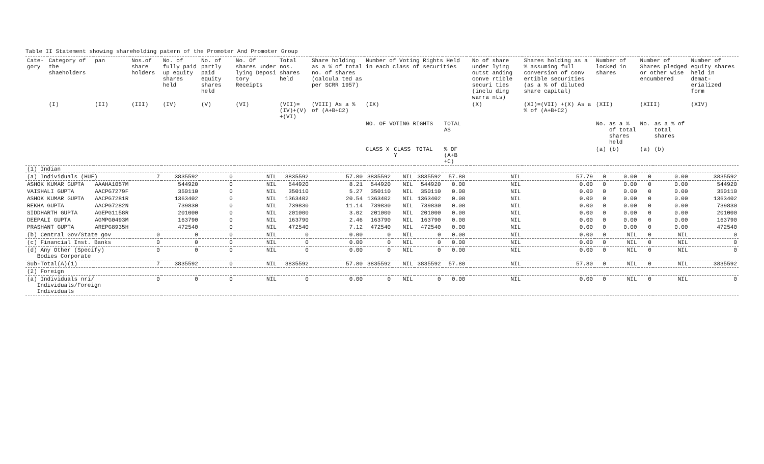Table II Statement showing shareholding patern of the Promoter And Promoter Group
| Cate- gory | Category of the shaeholders | pan | Nos.of share holders | No. of fully paid up equity shares held | No. of partly paid equity shares held | No. Of shares under lying Deposi tory Receipts | Total nos. shares held | Share holding as a % of total no. of shares (calcula ted as per SCRR 1957) | Number of Voting Rights Held in each class of securities | | | | | No of share under lying outst anding conve rtible securi ties (inclu ding warra nts) | Shares holding as a % assuming full conversion of conv ertible securities (as a % of diluted share capital) | Number of locked in shares | | Number of Shares pledged or other wise encumbered | | Number of equity shares held in demat-erialized form |
| --- | --- | --- | --- | --- | --- | --- | --- | --- | --- | --- | --- | --- | --- | --- | --- | --- | --- | --- | --- | --- |
| | (I) | (II) | (III) | (IV) | (V) | (VI) | (VII)= (IV)+(V) +(VI) | (VIII) As a % of (A+B+C2) | (IX) | | | | | (X) | (XI)=(VII) +(X) As a % of (A+B+C2) | (XII) | | (XIII) | | (XIV) |
| | | | | | | | | | NO. OF VOTING RIGHTS | | | TOTAL AS | | | | No. | as a % of total shares held | No. | as a % of total shares | |
| | | | | | | | | | CLASS X | CLASS Y | TOTAL | % OF (A+B +C) | | | | (a) | (b) | (a) | (b) | |
| (1) Indian | | | | | | | | | | | | | | | | | | | | |
| (a) Individuals (HUF) | | | 7 | 3835592 | 0 | NIL | 3835592 | 57.80 | 3835592 | NIL | 3835592 | 57.80 | | NIL | 57.79 | 0 | 0.00 | 0 | 0.00 | 3835592 |
| ASHOK KUMAR GUPTA | | AAAHA1057M | | 544920 | 0 | NIL | 544920 | 8.21 | 544920 | NIL | 544920 | 0.00 | | NIL | 0.00 | 0 | 0.00 | 0 | 0.00 | 544920 |
| VAISHALI GUPTA | | AACPG7279F | | 350110 | 0 | NIL | 350110 | 5.27 | 350110 | NIL | 350110 | 0.00 | | NIL | 0.00 | 0 | 0.00 | 0 | 0.00 | 350110 |
| ASHOK KUMAR GUPTA | | AACPG7281R | | 1363402 | 0 | NIL | 1363402 | 20.54 | 1363402 | NIL | 1363402 | 0.00 | | NIL | 0.00 | 0 | 0.00 | 0 | 0.00 | 1363402 |
| REKHA GUPTA | | AACPG7282N | | 739830 | 0 | NIL | 739830 | 11.14 | 739830 | NIL | 739830 | 0.00 | | NIL | 0.00 | 0 | 0.00 | 0 | 0.00 | 739830 |
| SIDDHARTH GUPTA | | AGEPG1158R | | 201000 | 0 | NIL | 201000 | 3.02 | 201000 | NIL | 201000 | 0.00 | | NIL | 0.00 | 0 | 0.00 | 0 | 0.00 | 201000 |
| DEEPALI GUPTA | | AGMPG0493M | | 163790 | 0 | NIL | 163790 | 2.46 | 163790 | NIL | 163790 | 0.00 | | NIL | 0.00 | 0 | 0.00 | 0 | 0.00 | 163790 |
| PRASHANT GUPTA | | AREPG8935H | | 472540 | 0 | NIL | 472540 | 7.12 | 472540 | NIL | 472540 | 0.00 | | NIL | 0.00 | 0 | 0.00 | 0 | 0.00 | 472540 |
| (b) Central Gov/State gov | | | 0 | 0 | 0 | NIL | 0 | 0.00 | 0 | NIL | 0 | 0.00 | | NIL | 0.00 | 0 | NIL | 0 | NIL | 0 |
| (c) Financial Inst. Banks | | | 0 | 0 | 0 | NIL | 0 | 0.00 | 0 | NIL | 0 | 0.00 | | NIL | 0.00 | 0 | NIL | 0 | NIL | 0 |
| (d) Any Other (Specify) Bodies Corporate | | | 0 | 0 | 0 | NIL | 0 | 0.00 | 0 | NIL | 0 | 0.00 | | NIL | 0.00 | 0 | NIL | 0 | NIL | 0 |
| Sub-Total(A)(1) | | | 7 | 3835592 | 0 | NIL | 3835592 | 57.80 | 3835592 | NIL | 3835592 | 57.80 | | NIL | 57.80 | 0 | NIL | 0 | NIL | 3835592 |
| (2) Foreign | | | | | | | | | | | | | | | | | | | | |
| (a) Individuals nri/ Individuals/Foreign Individuals | | | 0 | 0 | 0 | NIL | 0 | 0.00 | 0 | NIL | 0 | 0.00 | | NIL | 0.00 | 0 | NIL | 0 | NIL | 0 |